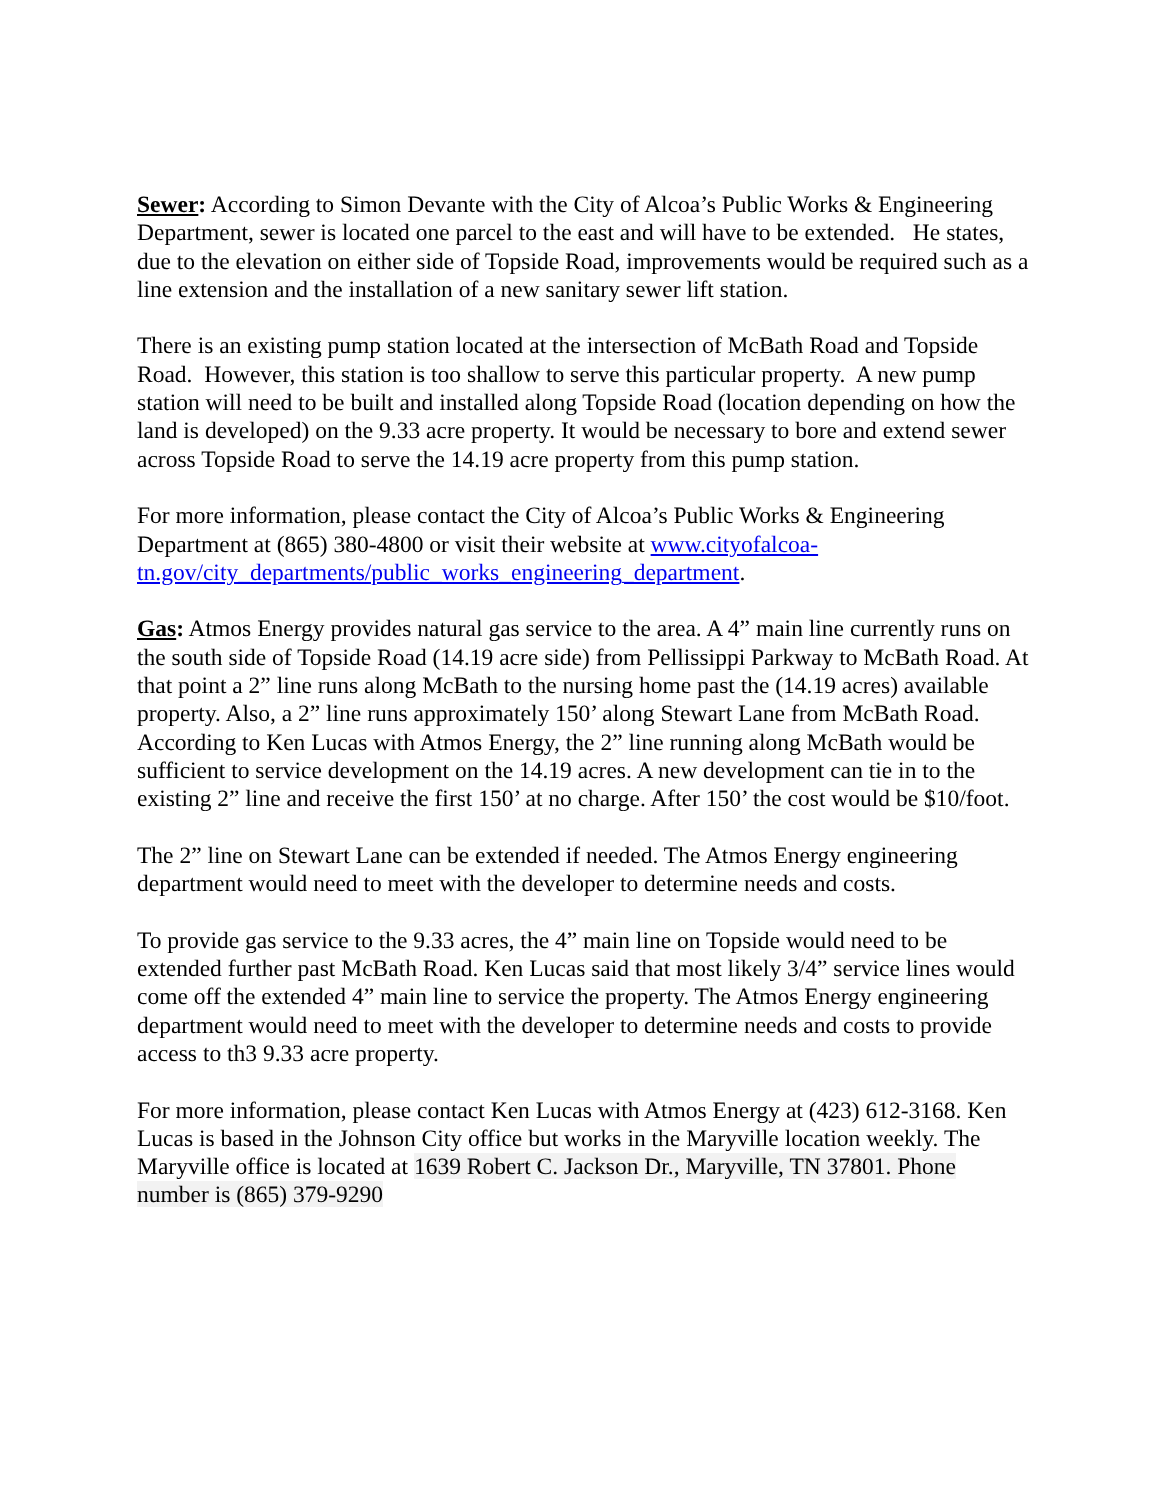Sewer: According to Simon Devante with the City of Alcoa’s Public Works & Engineering Department, sewer is located one parcel to the east and will have to be extended. He states, due to the elevation on either side of Topside Road, improvements would be required such as a line extension and the installation of a new sanitary sewer lift station.
There is an existing pump station located at the intersection of McBath Road and Topside Road. However, this station is too shallow to serve this particular property. A new pump station will need to be built and installed along Topside Road (location depending on how the land is developed) on the 9.33 acre property. It would be necessary to bore and extend sewer across Topside Road to serve the 14.19 acre property from this pump station.
For more information, please contact the City of Alcoa’s Public Works & Engineering Department at (865) 380-4800 or visit their website at www.cityofalcoa-tn.gov/city_departments/public_works_engineering_department.
Gas: Atmos Energy provides natural gas service to the area. A 4” main line currently runs on the south side of Topside Road (14.19 acre side) from Pellissippi Parkway to McBath Road. At that point a 2” line runs along McBath to the nursing home past the (14.19 acres) available property. Also, a 2” line runs approximately 150’ along Stewart Lane from McBath Road. According to Ken Lucas with Atmos Energy, the 2” line running along McBath would be sufficient to service development on the 14.19 acres. A new development can tie in to the existing 2” line and receive the first 150’ at no charge. After 150’ the cost would be $10/foot.
The 2” line on Stewart Lane can be extended if needed. The Atmos Energy engineering department would need to meet with the developer to determine needs and costs.
To provide gas service to the 9.33 acres, the 4” main line on Topside would need to be extended further past McBath Road. Ken Lucas said that most likely 3/4” service lines would come off the extended 4” main line to service the property. The Atmos Energy engineering department would need to meet with the developer to determine needs and costs to provide access to th3 9.33 acre property.
For more information, please contact Ken Lucas with Atmos Energy at (423) 612-3168. Ken Lucas is based in the Johnson City office but works in the Maryville location weekly. The Maryville office is located at 1639 Robert C. Jackson Dr., Maryville, TN 37801. Phone number is (865) 379-9290